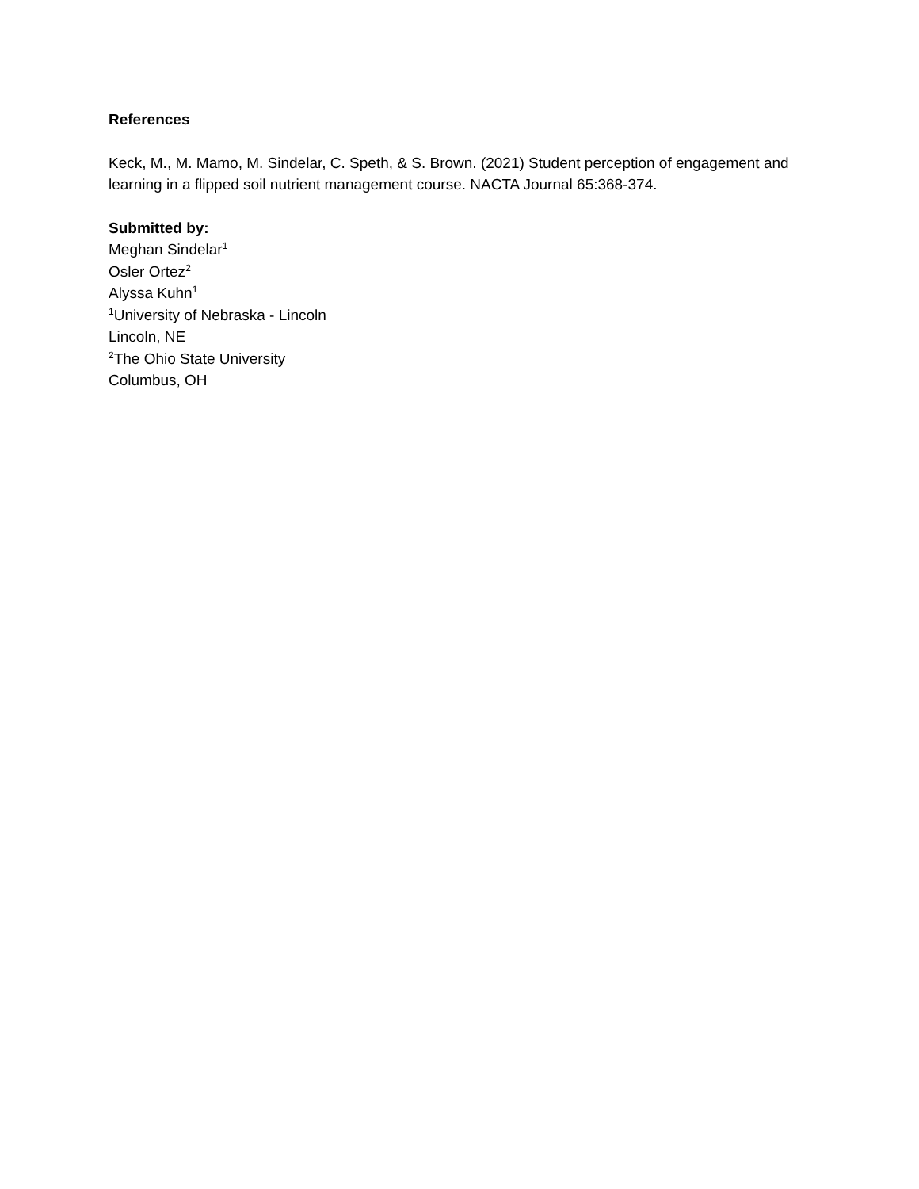References
Keck, M., M. Mamo, M. Sindelar, C. Speth, & S. Brown. (2021) Student perception of engagement and learning in a flipped soil nutrient management course. NACTA Journal 65:368-374.
Submitted by:
Meghan Sindelar<sup>1</sup>
Osler Ortez<sup>2</sup>
Alyssa Kuhn<sup>1</sup>
<sup>1</sup> University of Nebraska - Lincoln
Lincoln, NE
<sup>2</sup> The Ohio State University
Columbus, OH